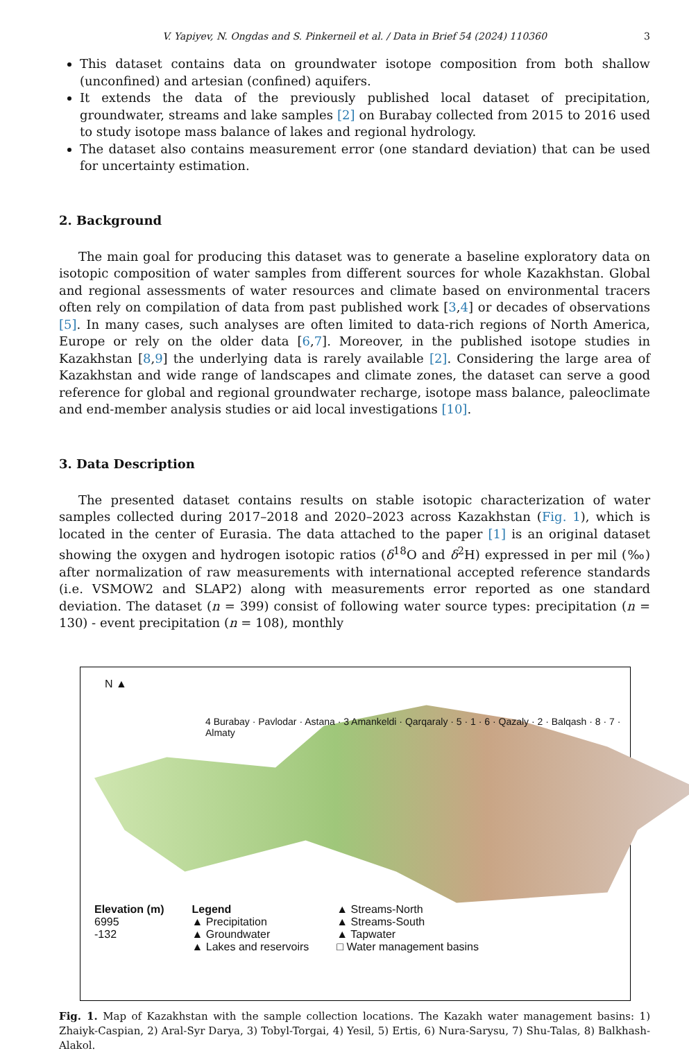V. Yapiyev, N. Ongdas and S. Pinkerneil et al. / Data in Brief 54 (2024) 110360 3
This dataset contains data on groundwater isotope composition from both shallow (unconfined) and artesian (confined) aquifers.
It extends the data of the previously published local dataset of precipitation, groundwater, streams and lake samples [2] on Burabay collected from 2015 to 2016 used to study isotope mass balance of lakes and regional hydrology.
The dataset also contains measurement error (one standard deviation) that can be used for uncertainty estimation.
2. Background
The main goal for producing this dataset was to generate a baseline exploratory data on isotopic composition of water samples from different sources for whole Kazakhstan. Global and regional assessments of water resources and climate based on environmental tracers often rely on compilation of data from past published work [3,4] or decades of observations [5]. In many cases, such analyses are often limited to data-rich regions of North America, Europe or rely on the older data [6,7]. Moreover, in the published isotope studies in Kazakhstan [8,9] the underlying data is rarely available [2]. Considering the large area of Kazakhstan and wide range of landscapes and climate zones, the dataset can serve a good reference for global and regional groundwater recharge, isotope mass balance, paleoclimate and end-member analysis studies or aid local investigations [10].
3. Data Description
The presented dataset contains results on stable isotopic characterization of water samples collected during 2017–2018 and 2020–2023 across Kazakhstan (Fig. 1), which is located in the center of Eurasia. The data attached to the paper [1] is an original dataset showing the oxygen and hydrogen isotopic ratios (δ<sup>18</sup>O and δ<sup>2</sup>H) expressed in per mil (‰) after normalization of raw measurements with international accepted reference standards (i.e. VSMOW2 and SLAP2) along with measurements error reported as one standard deviation. The dataset (n = 399) consist of following water source types: precipitation (n = 130) - event precipitation (n = 108), monthly
N ▲
4 Burabay · Pavlodar · Astana · 3 Amankeldi · Qarqaraly · 5 · 1 · 6 · Qazaly · 2 · Balqash · 8 · 7 · Almaty
Elevation (m)
6995
-132
Legend
▲ Precipitation
▲ Groundwater
▲ Lakes and reservoirs
▲ Streams-North
▲ Streams-South
▲ Tapwater
□ Water management basins
Fig. 1. Map of Kazakhstan with the sample collection locations. The Kazakh water management basins: 1) Zhaiyk-Caspian, 2) Aral-Syr Darya, 3) Tobyl-Torgai, 4) Yesil, 5) Ertis, 6) Nura-Sarysu, 7) Shu-Talas, 8) Balkhash-Alakol.